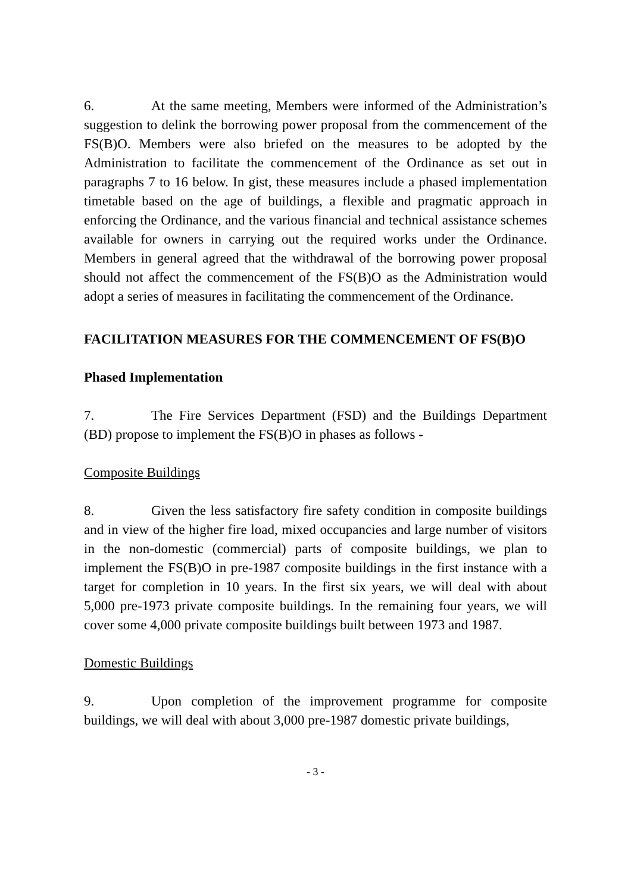6. At the same meeting, Members were informed of the Administration’s suggestion to delink the borrowing power proposal from the commencement of the FS(B)O. Members were also briefed on the measures to be adopted by the Administration to facilitate the commencement of the Ordinance as set out in paragraphs 7 to 16 below. In gist, these measures include a phased implementation timetable based on the age of buildings, a flexible and pragmatic approach in enforcing the Ordinance, and the various financial and technical assistance schemes available for owners in carrying out the required works under the Ordinance. Members in general agreed that the withdrawal of the borrowing power proposal should not affect the commencement of the FS(B)O as the Administration would adopt a series of measures in facilitating the commencement of the Ordinance.
FACILITATION MEASURES FOR THE COMMENCEMENT OF FS(B)O
Phased Implementation
7. The Fire Services Department (FSD) and the Buildings Department (BD) propose to implement the FS(B)O in phases as follows -
Composite Buildings
8. Given the less satisfactory fire safety condition in composite buildings and in view of the higher fire load, mixed occupancies and large number of visitors in the non-domestic (commercial) parts of composite buildings, we plan to implement the FS(B)O in pre-1987 composite buildings in the first instance with a target for completion in 10 years. In the first six years, we will deal with about 5,000 pre-1973 private composite buildings. In the remaining four years, we will cover some 4,000 private composite buildings built between 1973 and 1987.
Domestic Buildings
9. Upon completion of the improvement programme for composite buildings, we will deal with about 3,000 pre-1987 domestic private buildings,
- 3 -